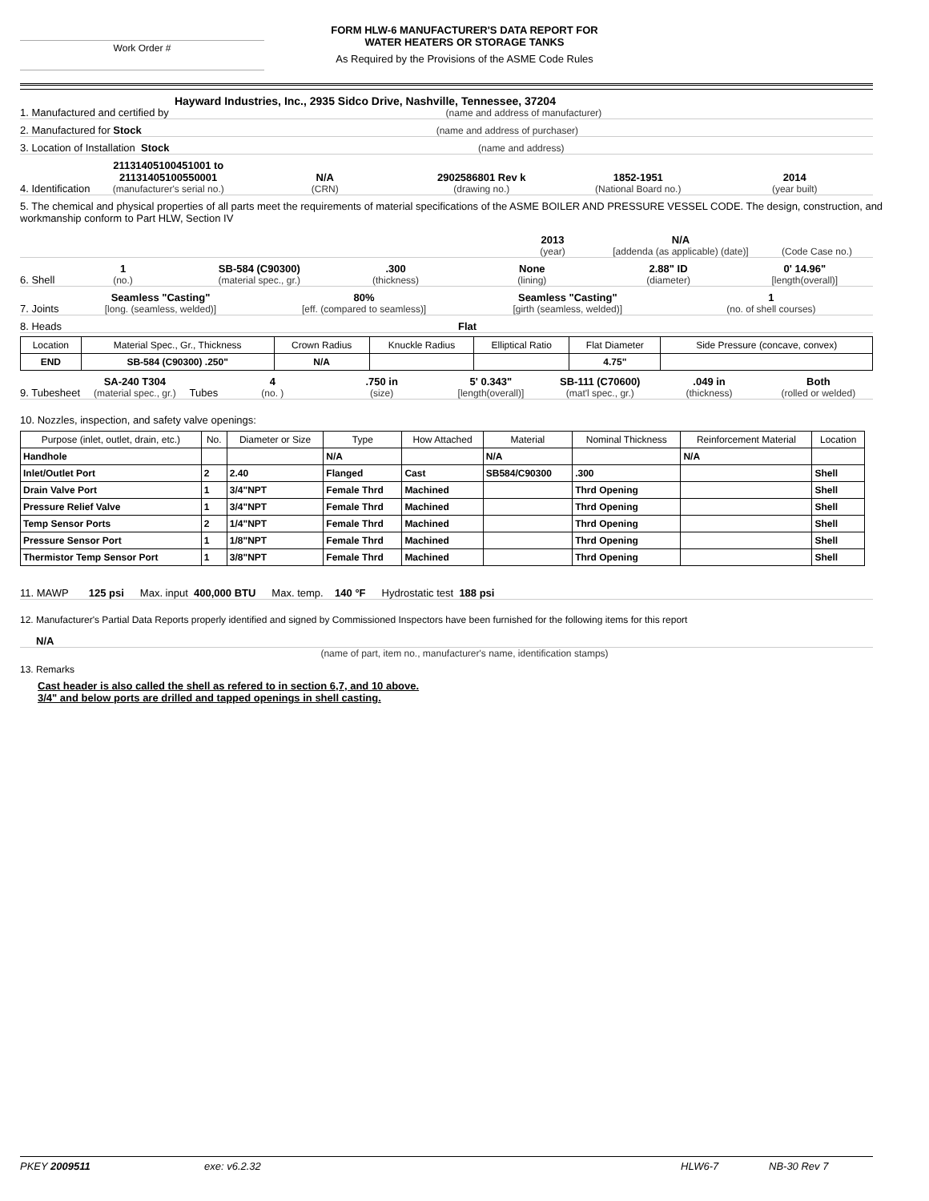Work Order #
FORM HLW-6 MANUFACTURER'S DATA REPORT FOR
WATER HEATERS OR STORAGE TANKS
As Required by the Provisions of the ASME Code Rules
1. Manufactured and certified by
Hayward Industries, Inc., 2935 Sidco Drive, Nashville, Tennessee, 37204
(name and address of manufacturer)
2. Manufactured for Stock
(name and address of purchaser)
3. Location of Installation Stock
(name and address)
4. Identification
21131405100451001 to
21131405100550001
(manufacturer's serial no.)
N/A
(CRN)
2902586801 Rev k
(drawing no.)
1852-1951
(National Board no.)
2014
(year built)
5. The chemical and physical properties of all parts meet the requirements of material specifications of the ASME BOILER AND PRESSURE VESSEL CODE. The design, construction, and workmanship conform to Part HLW, Section IV
2013
(year)
N/A
[addenda (as applicable) (date)]
(Code Case no.)
6. Shell
1
(no.)
SB-584 (C90300)
(material spec., gr.)
.300
(thickness)
None
(lining)
2.88" ID
(diameter)
0' 14.96"
[length(overall)]
7. Joints
Seamless "Casting"
[long. (seamless, welded)]
80%
[eff. (compared to seamless)]
Seamless "Casting"
[girth (seamless, welded)]
1
(no. of shell courses)
8. Heads
Flat
| Location | Material Spec., Gr., Thickness | Crown Radius | Knuckle Radius | Elliptical Ratio | Flat Diameter | Side Pressure (concave, convex) |
| --- | --- | --- | --- | --- | --- | --- |
| END | SB-584 (C90300) .250" | N/A | | | 4.75" | |
9. Tubesheet
SA-240 T304
(material spec., gr.)
Tubes
4
(no. )
.750 in
(size)
5' 0.343"
[length(overall)]
SB-111 (C70600)
(mat'l spec., gr.)
.049 in
(thickness)
Both
(rolled or welded)
10. Nozzles, inspection, and safety valve openings:
| Purpose (inlet, outlet, drain, etc.) | No. | Diameter or Size | Type | How Attached | Material | Nominal Thickness | Reinforcement Material | Location |
| --- | --- | --- | --- | --- | --- | --- | --- | --- |
| Handhole | | | N/A | | N/A | | N/A | |
| Inlet/Outlet Port | 2 | 2.40 | Flanged | Cast | SB584/C90300 | .300 | | Shell |
| Drain Valve Port | 1 | 3/4"NPT | Female Thrd | Machined | | Thrd Opening | | Shell |
| Pressure Relief Valve | 1 | 3/4"NPT | Female Thrd | Machined | | Thrd Opening | | Shell |
| Temp Sensor Ports | 2 | 1/4"NPT | Female Thrd | Machined | | Thrd Opening | | Shell |
| Pressure Sensor Port | 1 | 1/8"NPT | Female Thrd | Machined | | Thrd Opening | | Shell |
| Thermistor Temp Sensor Port | 1 | 3/8"NPT | Female Thrd | Machined | | Thrd Opening | | Shell |
11. MAWP 125 psi Max. input 400,000 BTU Max. temp. 140 °F Hydrostatic test 188 psi
12. Manufacturer's Partial Data Reports properly identified and signed by Commissioned Inspectors have been furnished for the following items for this report
N/A
(name of part, item no., manufacturer's name, identification stamps)
13. Remarks
Cast header is also called the shell as refered to in section 6,7, and 10 above.
3/4" and below ports are drilled and tapped openings in shell casting.
PKEY 2009511 exe: v6.2.32 HLW6-7 NB-30 Rev 7